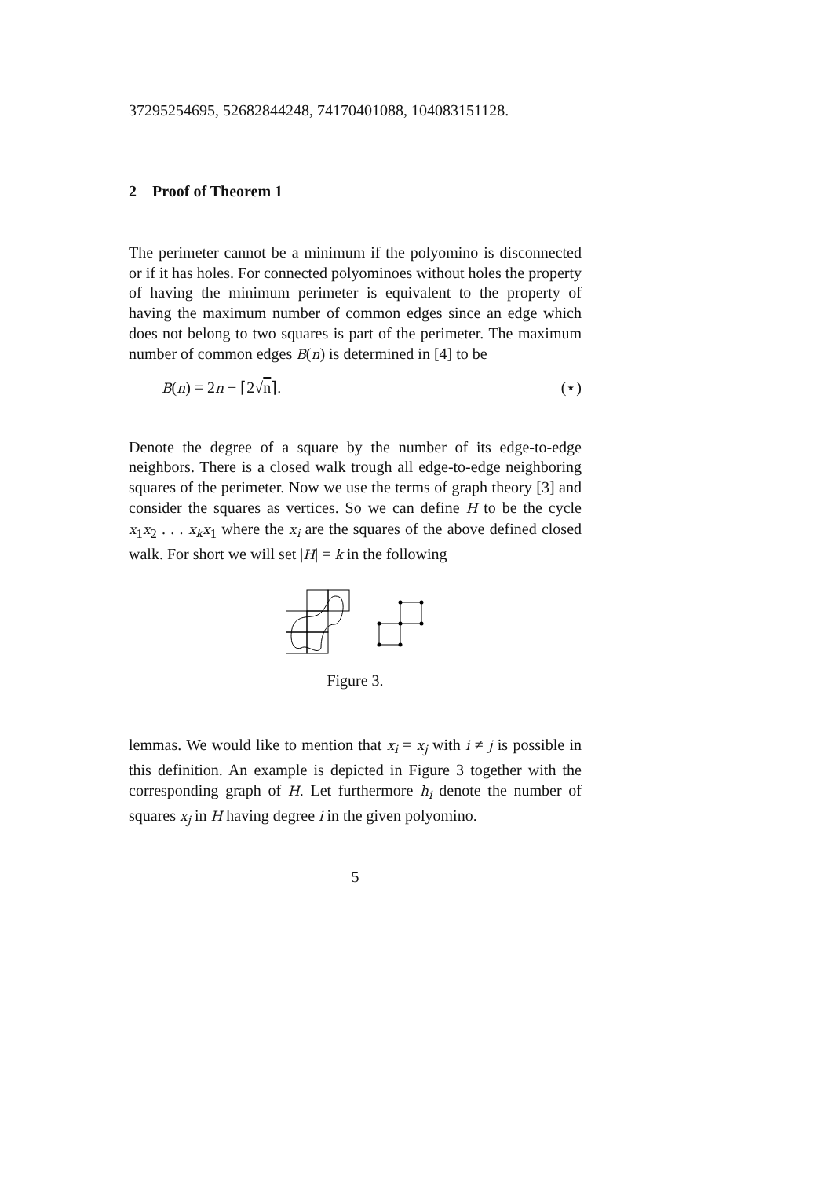37295254695, 52682844248, 74170401088, 104083151128.
2 Proof of Theorem 1
The perimeter cannot be a minimum if the polyomino is disconnected or if it has holes. For connected polyominoes without holes the property of having the minimum perimeter is equivalent to the property of having the maximum number of common edges since an edge which does not belong to two squares is part of the perimeter. The maximum number of common edges B(n) is determined in [4] to be
B(n) = 2n − ⌈2√n⌉. (⋆)
Denote the degree of a square by the number of its edge-to-edge neighbors. There is a closed walk trough all edge-to-edge neighboring squares of the perimeter. Now we use the terms of graph theory [3] and consider the squares as vertices. So we can define H to be the cycle x<sub>1</sub>x<sub>2</sub> . . . x<sub>k</sub>x<sub>1</sub> where the x<sub>i</sub> are the squares of the above defined closed walk. For short we will set |H| = k in the following
Figure 3.
lemmas. We would like to mention that x<sub>i</sub> = x<sub>j</sub> with i ≠ j is possible in this definition. An example is depicted in Figure 3 together with the corresponding graph of H. Let furthermore h<sub>i</sub> denote the number of squares x<sub>j</sub> in H having degree i in the given polyomino.
5